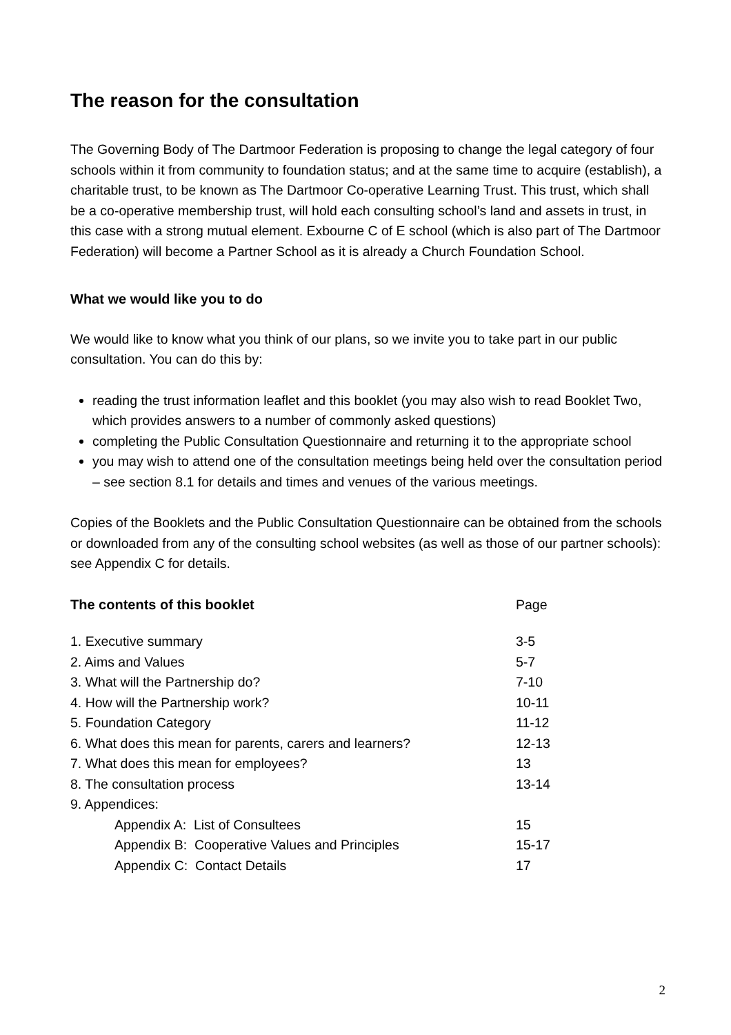The reason for the consultation
The Governing Body of The Dartmoor Federation is proposing to change the legal category of four schools within it from community to foundation status; and at the same time to acquire (establish), a charitable trust, to be known as The Dartmoor Co-operative Learning Trust. This trust, which shall be a co-operative membership trust, will hold each consulting school’s land and assets in trust, in this case with a strong mutual element. Exbourne C of E school (which is also part of The Dartmoor Federation) will become a Partner School as it is already a Church Foundation School.
What we would like you to do
We would like to know what you think of our plans, so we invite you to take part in our public consultation. You can do this by:
reading the trust information leaflet and this booklet (you may also wish to read Booklet Two, which provides answers to a number of commonly asked questions)
completing the Public Consultation Questionnaire and returning it to the appropriate school
you may wish to attend one of the consultation meetings being held over the consultation period – see section 8.1 for details and times and venues of the various meetings.
Copies of the Booklets and the Public Consultation Questionnaire can be obtained from the schools or downloaded from any of the consulting school websites (as well as those of our partner schools): see Appendix C for details.
| The contents of this booklet | Page |
| 1. Executive summary | 3-5 |
| 2. Aims and Values | 5-7 |
| 3. What will the Partnership do? | 7-10 |
| 4. How will the Partnership work? | 10-11 |
| 5. Foundation Category | 11-12 |
| 6. What does this mean for parents, carers and learners? | 12-13 |
| 7. What does this mean for employees? | 13 |
| 8. The consultation process | 13-14 |
| 9. Appendices: | |
| Appendix A: List of Consultees | 15 |
| Appendix B: Cooperative Values and Principles | 15-17 |
| Appendix C: Contact Details | 17 |
2